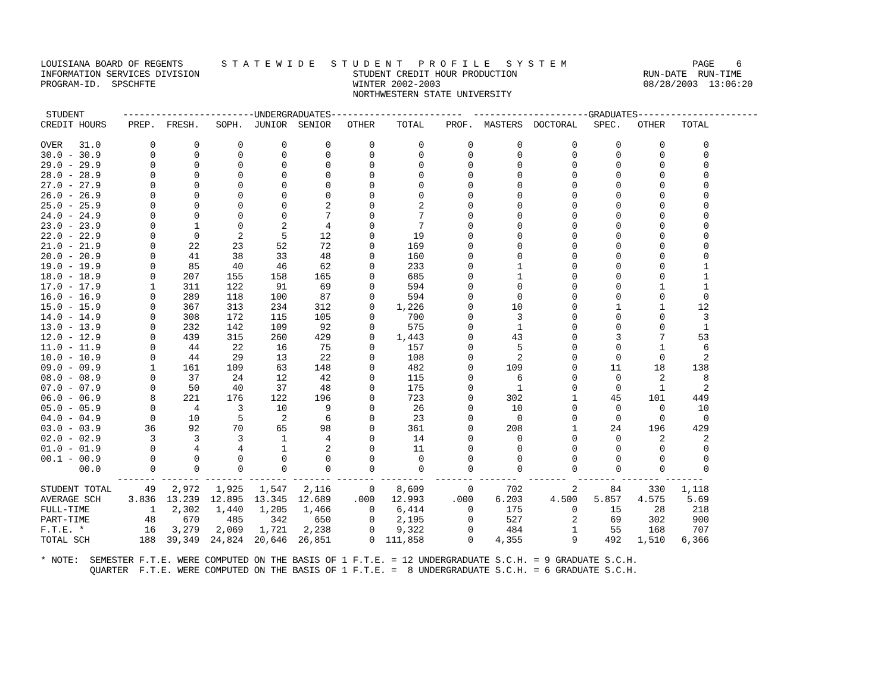LOUISIANA BOARD OF REGENTS       S T A T E W I D E   S T U D E N T   P R O F I L E   S Y S T E M                       PAGE    6
INFORMATION SERVICES DIVISION                            STUDENT CREDIT HOUR PRODUCTION                       RUN-DATE  RUN-TIME
PROGRAM-ID.  SPSCHFTE                                    WINTER 2002-2003                                     08/28/2003  13:06:20
                                                         NORTHWESTERN STATE UNIVERSITY

 STUDENT       ------------------------UNDERGRADUATES------------------------  ---------------------GRADUATES----------------------
CREDIT HOURS    PREP.  FRESH.   SOPH.  JUNIOR  SENIOR   OTHER    TOTAL    PROF.  MASTERS  DOCTORAL   SPEC.   OTHER   TOTAL

OVER   31.0         0       0       0       0       0       0        0        0        0         0       0       0       0
30.0 - 30.9         0       0       0       0       0       0        0        0        0         0       0       0       0
29.0 - 29.9         0       0       0       0       0       0        0        0        0         0       0       0       0
28.0 - 28.9         0       0       0       0       0       0        0        0        0         0       0       0       0
27.0 - 27.9         0       0       0       0       0       0        0        0        0         0       0       0       0
26.0 - 26.9         0       0       0       0       0       0        0        0        0         0       0       0       0
25.0 - 25.9         0       0       0       0       2       0        2        0        0         0       0       0       0
24.0 - 24.9         0       0       0       0       7       0        7        0        0         0       0       0       0
23.0 - 23.9         0       1       0       2       4       0        7        0        0         0       0       0       0
22.0 - 22.9         0       0       2       5      12       0       19        0        0         0       0       0       0
21.0 - 21.9         0      22      23      52      72       0      169        0        0         0       0       0       0
20.0 - 20.9         0      41      38      33      48       0      160        0        0         0       0       0       0
19.0 - 19.9         0      85      40      46      62       0      233        0        1         0       0       0       1
18.0 - 18.9         0     207     155     158     165       0      685        0        1         0       0       0       1
17.0 - 17.9         1     311     122      91      69       0      594        0        0         0       0       1       1
16.0 - 16.9         0     289     118     100      87       0      594        0        0         0       0       0       0
15.0 - 15.9         0     367     313     234     312       0    1,226        0       10         0       1       1      12
14.0 - 14.9         0     308     172     115     105       0      700        0        3         0       0       0       3
13.0 - 13.9         0     232     142     109      92       0      575        0        1         0       0       0       1
12.0 - 12.9         0     439     315     260     429       0    1,443        0       43         0       3       7      53
11.0 - 11.9         0      44      22      16      75       0      157        0        5         0       0       1       6
10.0 - 10.9         0      44      29      13      22       0      108        0        2         0       0       0       2
09.0 - 09.9         1     161     109      63     148       0      482        0      109         0      11      18     138
08.0 - 08.9         0      37      24      12      42       0      115        0        6         0       0       2       8
07.0 - 07.9         0      50      40      37      48       0      175        0        1         0       0       1       2
06.0 - 06.9         8     221     176     122     196       0      723        0      302         1      45     101     449
05.0 - 05.9         0       4       3      10       9       0       26        0       10         0       0       0      10
04.0 - 04.9         0      10       5       2       6       0       23        0        0         0       0       0       0
03.0 - 03.9        36      92      70      65      98       0      361        0      208         1      24     196     429
02.0 - 02.9         3       3       3       1       4       0       14        0        0         0       0       2       2
01.0 - 01.9         0       4       4       1       2       0       11        0        0         0       0       0       0
00.1 - 00.9         0       0       0       0       0       0        0        0        0         0       0       0       0
       00.0         0       0       0       0       0       0        0        0        0         0       0       0       0
              ------- ------- ------- ------- ------- ------- --------  ------- -------  -------  ------- ------- -------
STUDENT TOTAL      49   2,972   1,925   1,547   2,116       0    8,609        0      702         2      84     330   1,118
AVERAGE SCH     3.836  13.239  12.895  13.345  12.689    .000   12.993     .000    6.203     4.500   5.857   4.575    5.69
FULL-TIME           1   2,302   1,440   1,205   1,466       0    6,414        0      175         0      15      28     218
PART-TIME          48     670     485     342     650       0    2,195        0      527         2      69     302     900
F.T.E. *           16   3,279   2,069   1,721   2,238       0    9,322        0      484         1      55     168     707
TOTAL SCH         188  39,349  24,824  20,646  26,851       0  111,858        0    4,355         9     492   1,510   6,366

* NOTE:  SEMESTER F.T.E. WERE COMPUTED ON THE BASIS OF 1 F.T.E. = 12 UNDERGRADUATE S.C.H. = 9 GRADUATE S.C.H.
         QUARTER  F.T.E. WERE COMPUTED ON THE BASIS OF 1 F.T.E. =  8 UNDERGRADUATE S.C.H. = 6 GRADUATE S.C.H.